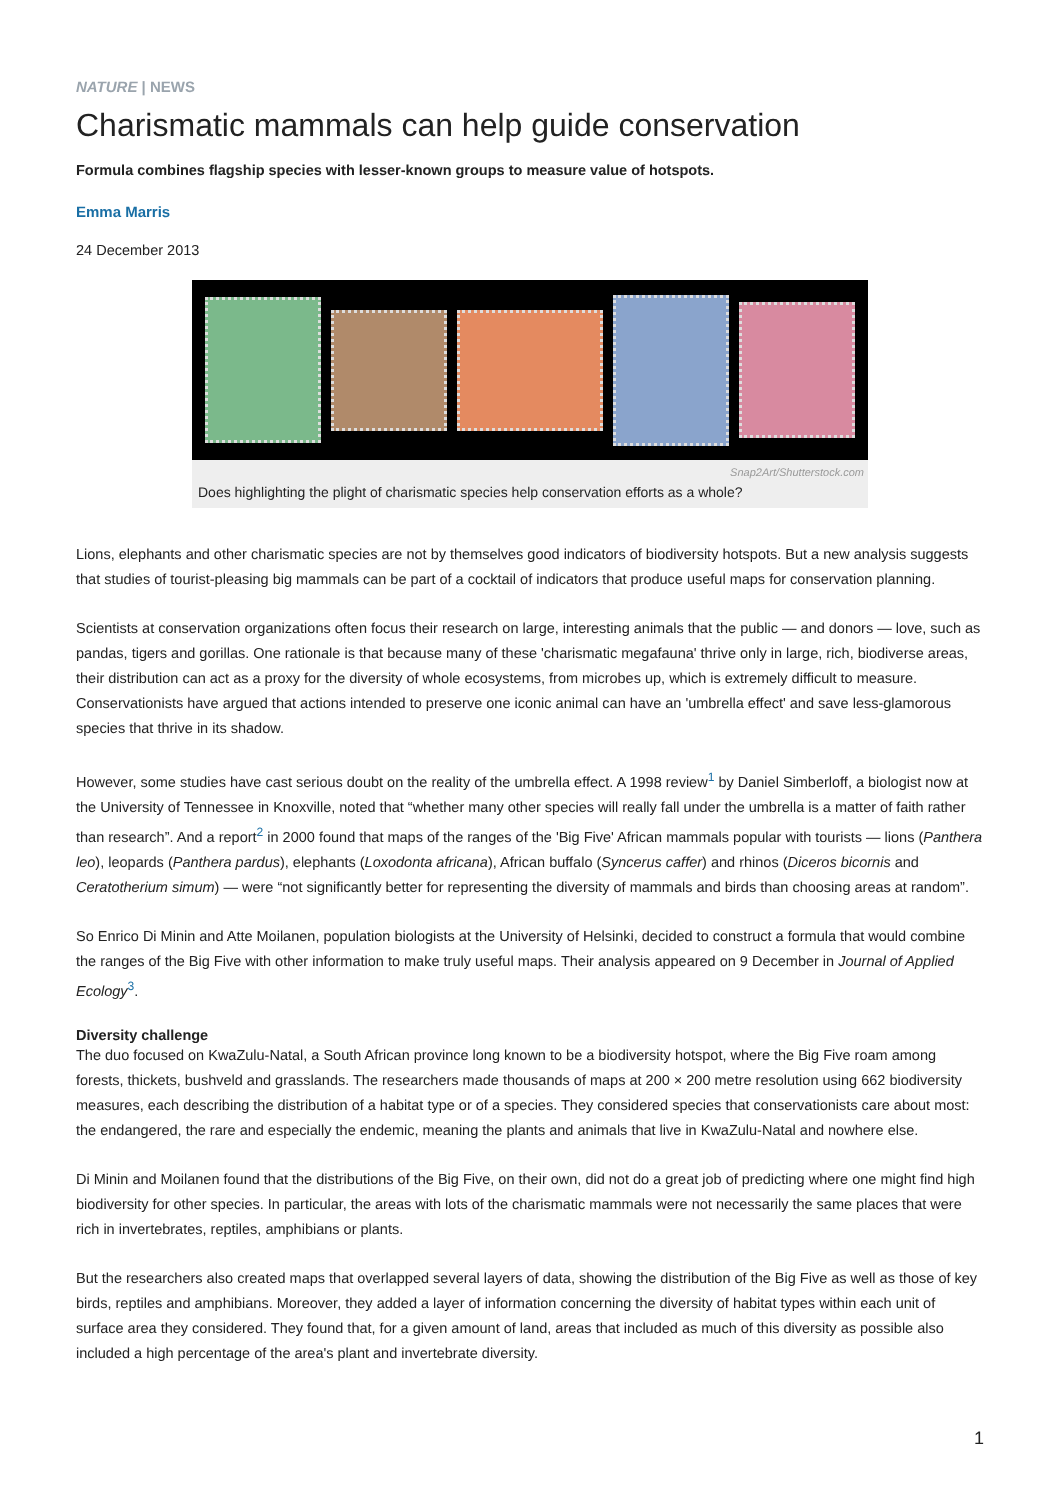NATURE | NEWS
Charismatic mammals can help guide conservation
Formula combines flagship species with lesser-known groups to measure value of hotspots.
Emma Marris
24 December 2013
Snap2Art/Shutterstock.com
Does highlighting the plight of charismatic species help conservation efforts as a whole?
Lions, elephants and other charismatic species are not by themselves good indicators of biodiversity hotspots. But a new analysis suggests that studies of tourist-pleasing big mammals can be part of a cocktail of indicators that produce useful maps for conservation planning.
Scientists at conservation organizations often focus their research on large, interesting animals that the public — and donors — love, such as pandas, tigers and gorillas. One rationale is that because many of these 'charismatic megafauna' thrive only in large, rich, biodiverse areas, their distribution can act as a proxy for the diversity of whole ecosystems, from microbes up, which is extremely difficult to measure. Conservationists have argued that actions intended to preserve one iconic animal can have an 'umbrella effect' and save less-glamorous species that thrive in its shadow.
However, some studies have cast serious doubt on the reality of the umbrella effect. A 1998 review<sup>1</sup> by Daniel Simberloff, a biologist now at the University of Tennessee in Knoxville, noted that “whether many other species will really fall under the umbrella is a matter of faith rather than research”. And a report<sup>2</sup> in 2000 found that maps of the ranges of the 'Big Five' African mammals popular with tourists — lions (Panthera leo), leopards (Panthera pardus), elephants (Loxodonta africana), African buffalo (Syncerus caffer) and rhinos (Diceros bicornis and Ceratotherium simum) — were “not significantly better for representing the diversity of mammals and birds than choosing areas at random”.
So Enrico Di Minin and Atte Moilanen, population biologists at the University of Helsinki, decided to construct a formula that would combine the ranges of the Big Five with other information to make truly useful maps. Their analysis appeared on 9 December in Journal of Applied Ecology<sup>3</sup>.
Diversity challenge
The duo focused on KwaZulu-Natal, a South African province long known to be a biodiversity hotspot, where the Big Five roam among forests, thickets, bushveld and grasslands. The researchers made thousands of maps at 200 × 200 metre resolution using 662 biodiversity measures, each describing the distribution of a habitat type or of a species. They considered species that conservationists care about most: the endangered, the rare and especially the endemic, meaning the plants and animals that live in KwaZulu-Natal and nowhere else.
Di Minin and Moilanen found that the distributions of the Big Five, on their own, did not do a great job of predicting where one might find high biodiversity for other species. In particular, the areas with lots of the charismatic mammals were not necessarily the same places that were rich in invertebrates, reptiles, amphibians or plants.
But the researchers also created maps that overlapped several layers of data, showing the distribution of the Big Five as well as those of key birds, reptiles and amphibians. Moreover, they added a layer of information concerning the diversity of habitat types within each unit of surface area they considered. They found that, for a given amount of land, areas that included as much of this diversity as possible also included a high percentage of the area's plant and invertebrate diversity.
1